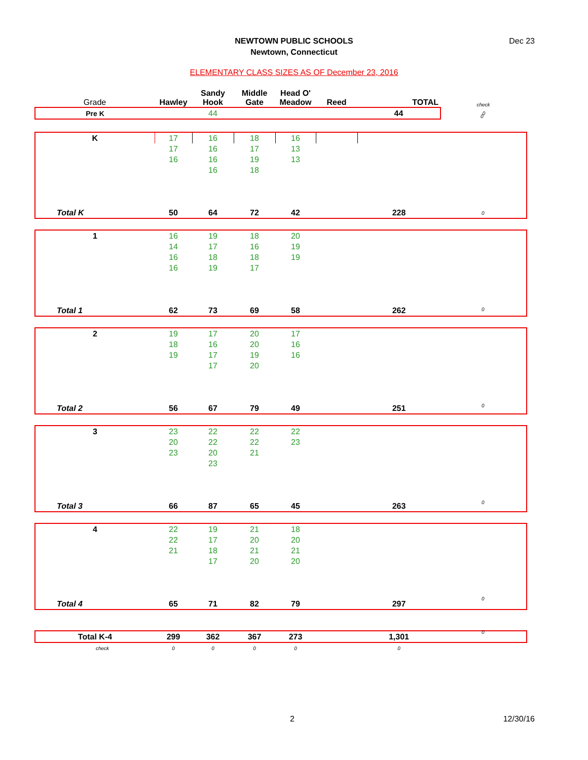NEWTOWN PUBLIC SCHOOLS
Newtown, Connecticut
Dec 23
ELEMENTARY CLASS SIZES AS OF December 23, 2016
| Grade | Hawley | Sandy Hook | Middle Gate | Head O' Meadow | Reed | TOTAL | check |
| --- | --- | --- | --- | --- | --- | --- | --- |
| Pre K | | 44 | | | | 44 | 0 |
| K | 17 | 16 | 18 | 16 | | | |
| | 17 | 16 | 17 | 13 | | | |
| | 16 | 16 | 19 | 13 | | | |
| | | 16 | 18 | | | | |
| Total K | 50 | 64 | 72 | 42 | | 228 | |
| 1 | 16 | 19 | 18 | 20 | | | |
| | 14 | 17 | 16 | 19 | | | |
| | 16 | 18 | 18 | 19 | | | |
| | 16 | 19 | 17 | | | | |
| Total 1 | 62 | 73 | 69 | 58 | | 262 | |
| 2 | 19 | 17 | 20 | 17 | | | |
| | 18 | 16 | 20 | 16 | | | |
| | 19 | 17 | 19 | 16 | | | |
| | | 17 | 20 | | | | |
| Total 2 | 56 | 67 | 79 | 49 | | 251 | |
| 3 | 23 | 22 | 22 | 22 | | | |
| | 20 | 22 | 22 | 23 | | | |
| | 23 | 20 | 21 | | | | |
| | | 23 | | | | | |
| Total 3 | 66 | 87 | 65 | 45 | | 263 | |
| 4 | 22 | 19 | 21 | 18 | | | |
| | 22 | 17 | 20 | 20 | | | |
| | 21 | 18 | 21 | 21 | | | |
| | | 17 | 20 | 20 | | | |
| Total 4 | 65 | 71 | 82 | 79 | | 297 | |
| Total K-4 | 299 | 362 | 367 | 273 | | 1,301 | |
| check | 0 | 0 | 0 | 0 | | 0 | |
0
0
0
0
0
0
0
2 12/30/16